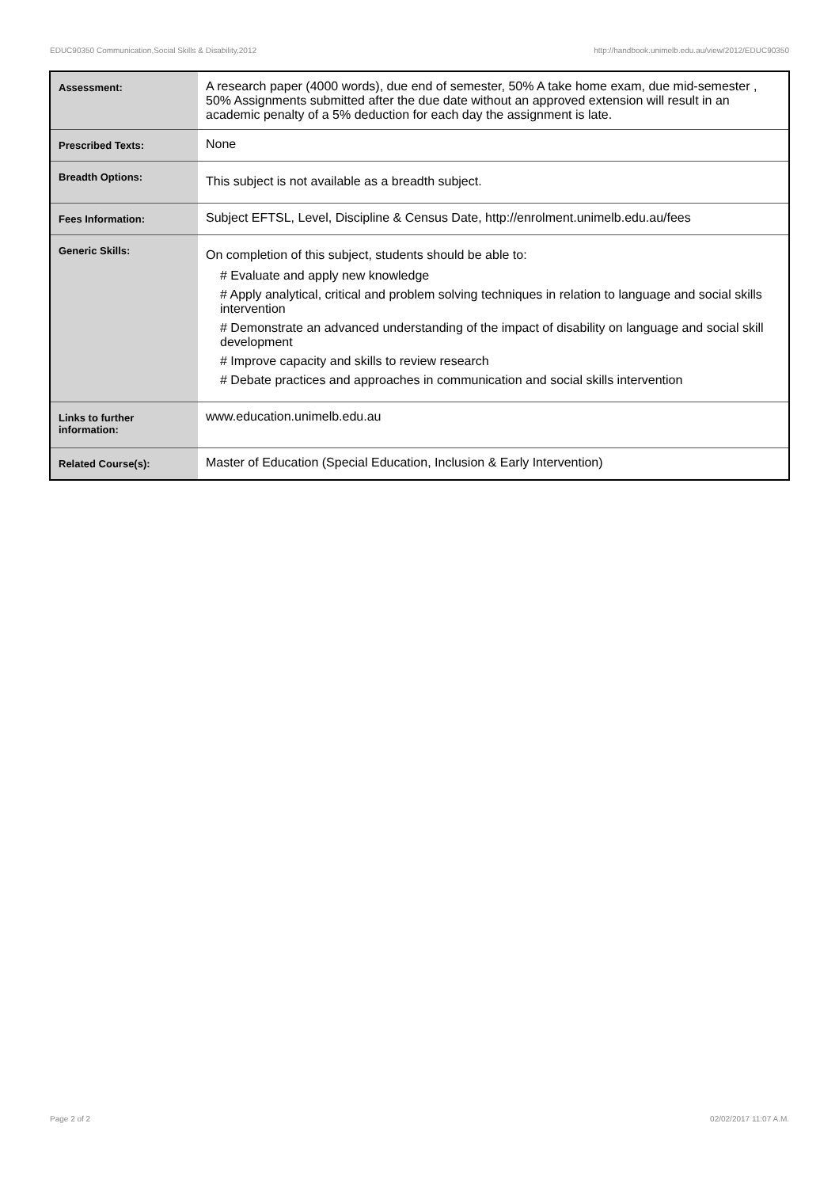EDUC90350 Communication,Social Skills & Disability,2012 http://handbook.unimelb.edu.au/view/2012/EDUC90350
| Assessment: | A research paper (4000 words), due end of semester, 50% A take home exam, due mid-semester , 50% Assignments submitted after the due date without an approved extension will result in an academic penalty of a 5% deduction for each day the assignment is late. |
| Prescribed Texts: | None |
| Breadth Options: | This subject is not available as a breadth subject. |
| Fees Information: | Subject EFTSL, Level, Discipline & Census Date, http://enrolment.unimelb.edu.au/fees |
| Generic Skills: | On completion of this subject, students should be able to: # Evaluate and apply new knowledge # Apply analytical, critical and problem solving techniques in relation to language and social skills intervention # Demonstrate an advanced understanding of the impact of disability on language and social skill development # Improve capacity and skills to review research # Debate practices and approaches in communication and social skills intervention |
| Links to further information: | www.education.unimelb.edu.au |
| Related Course(s): | Master of Education (Special Education, Inclusion & Early Intervention) |
Page 2 of 2 02/02/2017 11:07 A.M.